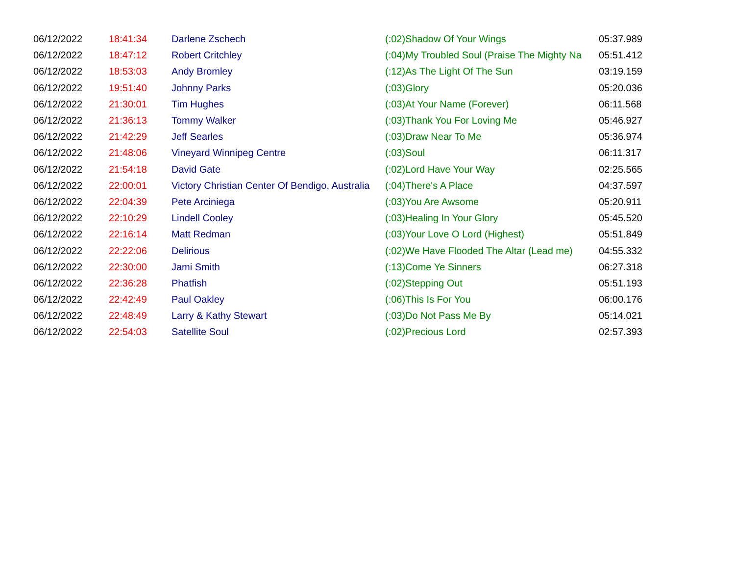| 06/12/2022 | 18:41:34 | Darlene Zschech | (:02)Shadow Of Your Wings | 05:37.989 |
| 06/12/2022 | 18:47:12 | Robert Critchley | (:04)My Troubled Soul (Praise The Mighty Na | 05:51.412 |
| 06/12/2022 | 18:53:03 | Andy Bromley | (:12)As The Light Of The Sun | 03:19.159 |
| 06/12/2022 | 19:51:40 | Johnny Parks | (:03)Glory | 05:20.036 |
| 06/12/2022 | 21:30:01 | Tim Hughes | (:03)At Your Name (Forever) | 06:11.568 |
| 06/12/2022 | 21:36:13 | Tommy Walker | (:03)Thank You For Loving Me | 05:46.927 |
| 06/12/2022 | 21:42:29 | Jeff Searles | (:03)Draw Near To Me | 05:36.974 |
| 06/12/2022 | 21:48:06 | Vineyard Winnipeg Centre | (:03)Soul | 06:11.317 |
| 06/12/2022 | 21:54:18 | David Gate | (:02)Lord Have Your Way | 02:25.565 |
| 06/12/2022 | 22:00:01 | Victory Christian Center Of Bendigo, Australia | (:04)There's A Place | 04:37.597 |
| 06/12/2022 | 22:04:39 | Pete Arciniega | (:03)You Are Awsome | 05:20.911 |
| 06/12/2022 | 22:10:29 | Lindell Cooley | (:03)Healing In Your Glory | 05:45.520 |
| 06/12/2022 | 22:16:14 | Matt Redman | (:03)Your Love O Lord (Highest) | 05:51.849 |
| 06/12/2022 | 22:22:06 | Delirious | (:02)We Have Flooded The Altar (Lead me) | 04:55.332 |
| 06/12/2022 | 22:30:00 | Jami Smith | (:13)Come Ye Sinners | 06:27.318 |
| 06/12/2022 | 22:36:28 | Phatfish | (:02)Stepping Out | 05:51.193 |
| 06/12/2022 | 22:42:49 | Paul Oakley | (:06)This Is For You | 06:00.176 |
| 06/12/2022 | 22:48:49 | Larry & Kathy Stewart | (:03)Do Not Pass Me By | 05:14.021 |
| 06/12/2022 | 22:54:03 | Satellite Soul | (:02)Precious Lord | 02:57.393 |